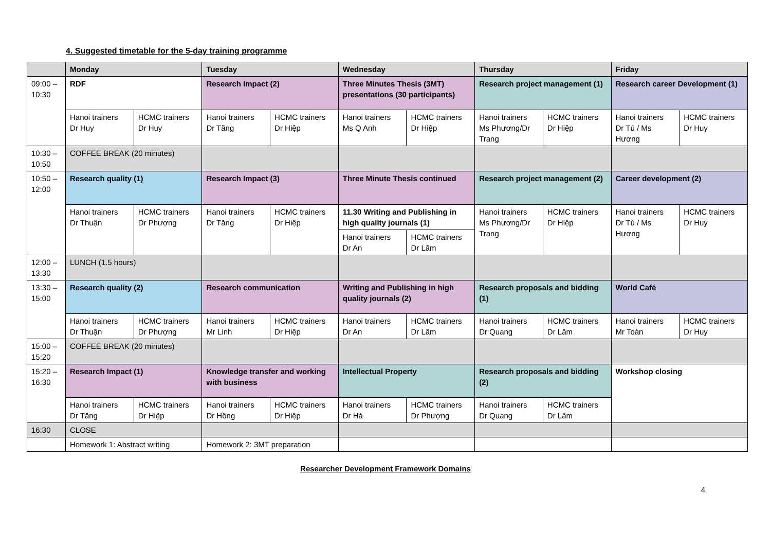4. Suggested timetable for the 5-day training programme
| | Monday | | Tuesday | | Wednesday | | Thursday | | Friday | |
| --- | --- | --- | --- | --- | --- | --- | --- | --- | --- | --- |
| 09:00 – 10:30 | RDF | | Research Impact (2) | | Three Minutes Thesis (3MT) presentations (30 participants) | | Research project management (1) | | Research career Development (1) | |
| | Hanoi trainers Dr Huy | HCMC trainers Dr Huy | Hanoi trainers Dr Tăng | HCMC trainers Dr Hiệp | Hanoi trainers Ms Q Anh | HCMC trainers Dr Hiệp | Hanoi trainers Ms Phương/Dr Trang | HCMC trainers Dr Hiệp | Hanoi trainers Dr Tú / Ms Hương | HCMC trainers Dr Huy |
| 10:30 – 10:50 | COFFEE BREAK (20 minutes) | | | | | | | | | |
| 10:50 – 12:00 | Research quality (1) | | Research Impact (3) | | Three Minute Thesis continued | | Research project management (2) | | Career development (2) | |
| | Hanoi trainers Dr Thuận | HCMC trainers Dr Phượng | Hanoi trainers Dr Tăng | HCMC trainers Dr Hiệp | 11.30 Writing and Publishing in high quality journals (1) | | Hanoi trainers Ms Phương/Dr Trang | HCMC trainers Dr Hiệp | Hanoi trainers Dr Tú / Ms Hương | HCMC trainers Dr Huy |
| | | | | | Hanoi trainers Dr An | HCMC trainers Dr Lâm | | | | |
| 12:00 – 13:30 | LUNCH (1.5 hours) | | | | | | | | | |
| 13:30 – 15:00 | Research quality (2) | | Research communication | | Writing and Publishing in high quality journals (2) | | Research proposals and bidding (1) | | World Café | |
| | Hanoi trainers Dr Thuận | HCMC trainers Dr Phượng | Hanoi trainers Mr Linh | HCMC trainers Dr Hiệp | Hanoi trainers Dr An | HCMC trainers Dr Lâm | Hanoi trainers Dr Quang | HCMC trainers Dr Lâm | Hanoi trainers Mr Toàn | HCMC trainers Dr Huy |
| 15:00 – 15:20 | COFFEE BREAK (20 minutes) | | | | | | | | | |
| 15:20 – 16:30 | Research Impact (1) | | Knowledge transfer and working with business | | Intellectual Property | | Research proposals and bidding (2) | | Workshop closing | |
| | Hanoi trainers Dr Tăng | HCMC trainers Dr Hiệp | Hanoi trainers Dr Hồng | HCMC trainers Dr Hiệp | Hanoi trainers Dr Hà | HCMC trainers Dr Phượng | Hanoi trainers Dr Quang | HCMC trainers Dr Lâm | | |
| 16:30 | CLOSE | | | | | | | | | |
| | Homework 1: Abstract writing | | Homework 2: 3MT preparation | | | | | | | |
Researcher Development Framework Domains
4